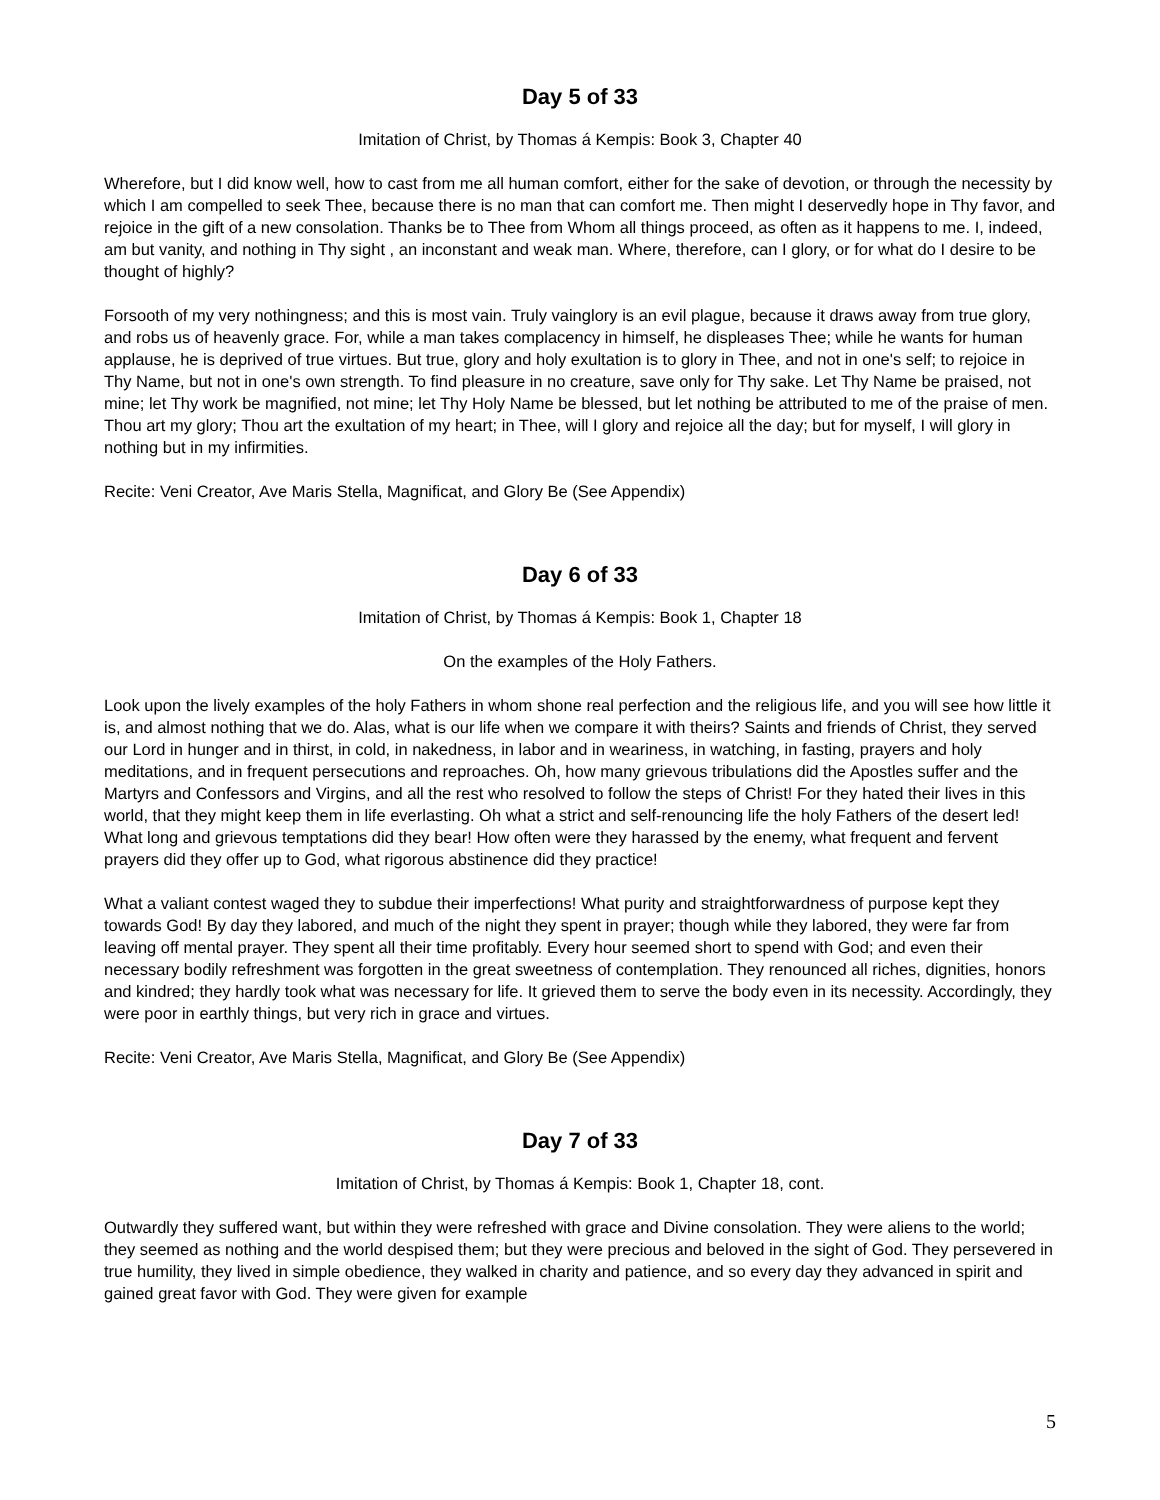Day 5 of 33
Imitation of Christ, by Thomas á Kempis: Book 3, Chapter 40
Wherefore, but I did know well, how to cast from me all human comfort, either for the sake of devotion, or through the necessity by which I am compelled to seek Thee, because there is no man that can comfort me. Then might I deservedly hope in Thy favor, and rejoice in the gift of a new consolation. Thanks be to Thee from Whom all things proceed, as often as it happens to me. I, indeed, am but vanity, and nothing in Thy sight , an inconstant and weak man. Where, therefore, can I glory, or for what do I desire to be thought of highly?
Forsooth of my very nothingness; and this is most vain. Truly vainglory is an evil plague, because it draws away from true glory, and robs us of heavenly grace. For, while a man takes complacency in himself, he displeases Thee; while he wants for human applause, he is deprived of true virtues. But true, glory and holy exultation is to glory in Thee, and not in one's self; to rejoice in Thy Name, but not in one's own strength. To find pleasure in no creature, save only for Thy sake. Let Thy Name be praised, not mine; let Thy work be magnified, not mine; let Thy Holy Name be blessed, but let nothing be attributed to me of the praise of men. Thou art my glory; Thou art the exultation of my heart; in Thee, will I glory and rejoice all the day; but for myself, I will glory in nothing but in my infirmities.
Recite: Veni Creator, Ave Maris Stella, Magnificat, and Glory Be (See Appendix)
Day 6 of 33
Imitation of Christ, by Thomas á Kempis: Book 1, Chapter 18
On the examples of the Holy Fathers.
Look upon the lively examples of the holy Fathers in whom shone real perfection and the religious life, and you will see how little it is, and almost nothing that we do. Alas, what is our life when we compare it with theirs? Saints and friends of Christ, they served our Lord in hunger and in thirst, in cold, in nakedness, in labor and in weariness, in watching, in fasting, prayers and holy meditations, and in frequent persecutions and reproaches. Oh, how many grievous tribulations did the Apostles suffer and the Martyrs and Confessors and Virgins, and all the rest who resolved to follow the steps of Christ! For they hated their lives in this world, that they might keep them in life everlasting. Oh what a strict and self-renouncing life the holy Fathers of the desert led! What long and grievous temptations did they bear! How often were they harassed by the enemy, what frequent and fervent prayers did they offer up to God, what rigorous abstinence did they practice!
What a valiant contest waged they to subdue their imperfections! What purity and straightforwardness of purpose kept they towards God! By day they labored, and much of the night they spent in prayer; though while they labored, they were far from leaving off mental prayer. They spent all their time profitably. Every hour seemed short to spend with God; and even their necessary bodily refreshment was forgotten in the great sweetness of contemplation. They renounced all riches, dignities, honors and kindred; they hardly took what was necessary for life. It grieved them to serve the body even in its necessity. Accordingly, they were poor in earthly things, but very rich in grace and virtues.
Recite: Veni Creator, Ave Maris Stella, Magnificat, and Glory Be (See Appendix)
Day 7 of 33
Imitation of Christ, by Thomas á Kempis: Book 1, Chapter 18, cont.
Outwardly they suffered want, but within they were refreshed with grace and Divine consolation. They were aliens to the world; they seemed as nothing and the world despised them; but they were precious and beloved in the sight of God. They persevered in true humility, they lived in simple obedience, they walked in charity and patience, and so every day they advanced in spirit and gained great favor with God. They were given for example
5